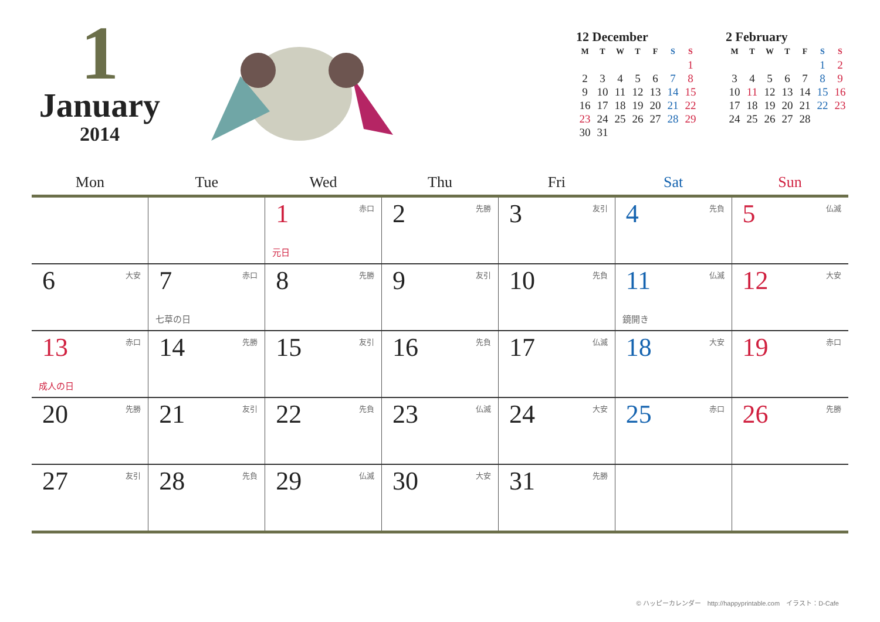1
January
2014
12 December
| M | T | W | T | F | S | S |
| --- | --- | --- | --- | --- | --- | --- |
| | | | | | | 1 |
| 2 | 3 | 4 | 5 | 6 | 7 | 8 |
| 9 | 10 | 11 | 12 | 13 | 14 | 15 |
| 16 | 17 | 18 | 19 | 20 | 21 | 22 |
| 23 | 24 | 25 | 26 | 27 | 28 | 29 |
| 30 | 31 | | | | | |
2 February
| M | T | W | T | F | S | S |
| --- | --- | --- | --- | --- | --- | --- |
| | | | | | 1 | 2 |
| 3 | 4 | 5 | 6 | 7 | 8 | 9 |
| 10 | 11 | 12 | 13 | 14 | 15 | 16 |
| 17 | 18 | 19 | 20 | 21 | 22 | 23 |
| 24 | 25 | 26 | 27 | 28 | | |
| Mon | Tue | Wed | Thu | Fri | Sat | Sun |
| --- | --- | --- | --- | --- | --- | --- |
| | | 1 赤口 元日 | 2 先勝 | 3 友引 | 4 先負 | 5 仏滅 |
| 6 大安 | 7 赤口 七草の日 | 8 先勝 | 9 友引 | 10 先負 | 11 仏滅 鏡開き | 12 大安 |
| 13 赤口 成人の日 | 14 先勝 | 15 友引 | 16 先負 | 17 仏滅 | 18 大安 | 19 赤口 |
| 20 先勝 | 21 友引 | 22 先負 | 23 仏滅 | 24 大安 | 25 赤口 | 26 先勝 |
| 27 友引 | 28 先負 | 29 仏滅 | 30 大安 | 31 先勝 | | |
© ハッピーカレンダー　http://happyprintable.com　イラスト：D-Cafe